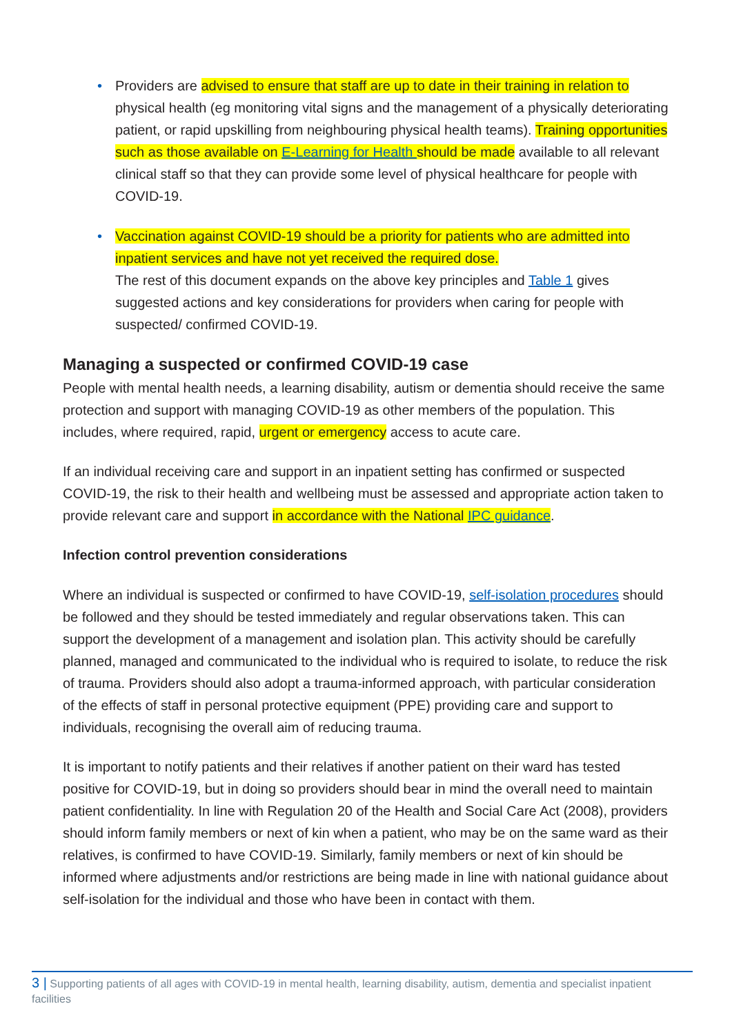• Providers are advised to ensure that staff are up to date in their training in relation to physical health (eg monitoring vital signs and the management of a physically deteriorating patient, or rapid upskilling from neighbouring physical health teams). Training opportunities such as those available on E-Learning for Health should be made available to all relevant clinical staff so that they can provide some level of physical healthcare for people with COVID-19.
• Vaccination against COVID-19 should be a priority for patients who are admitted into inpatient services and have not yet received the required dose.
The rest of this document expands on the above key principles and Table 1 gives suggested actions and key considerations for providers when caring for people with suspected/ confirmed COVID-19.
Managing a suspected or confirmed COVID-19 case
People with mental health needs, a learning disability, autism or dementia should receive the same protection and support with managing COVID-19 as other members of the population. This includes, where required, rapid, urgent or emergency access to acute care.
If an individual receiving care and support in an inpatient setting has confirmed or suspected COVID-19, the risk to their health and wellbeing must be assessed and appropriate action taken to provide relevant care and support in accordance with the National IPC guidance.
Infection control prevention considerations
Where an individual is suspected or confirmed to have COVID-19, self-isolation procedures should be followed and they should be tested immediately and regular observations taken. This can support the development of a management and isolation plan. This activity should be carefully planned, managed and communicated to the individual who is required to isolate, to reduce the risk of trauma. Providers should also adopt a trauma-informed approach, with particular consideration of the effects of staff in personal protective equipment (PPE) providing care and support to individuals, recognising the overall aim of reducing trauma.
It is important to notify patients and their relatives if another patient on their ward has tested positive for COVID-19, but in doing so providers should bear in mind the overall need to maintain patient confidentiality. In line with Regulation 20 of the Health and Social Care Act (2008), providers should inform family members or next of kin when a patient, who may be on the same ward as their relatives, is confirmed to have COVID-19. Similarly, family members or next of kin should be informed where adjustments and/or restrictions are being made in line with national guidance about self-isolation for the individual and those who have been in contact with them.
3 | Supporting patients of all ages with COVID-19 in mental health, learning disability, autism, dementia and specialist inpatient facilities